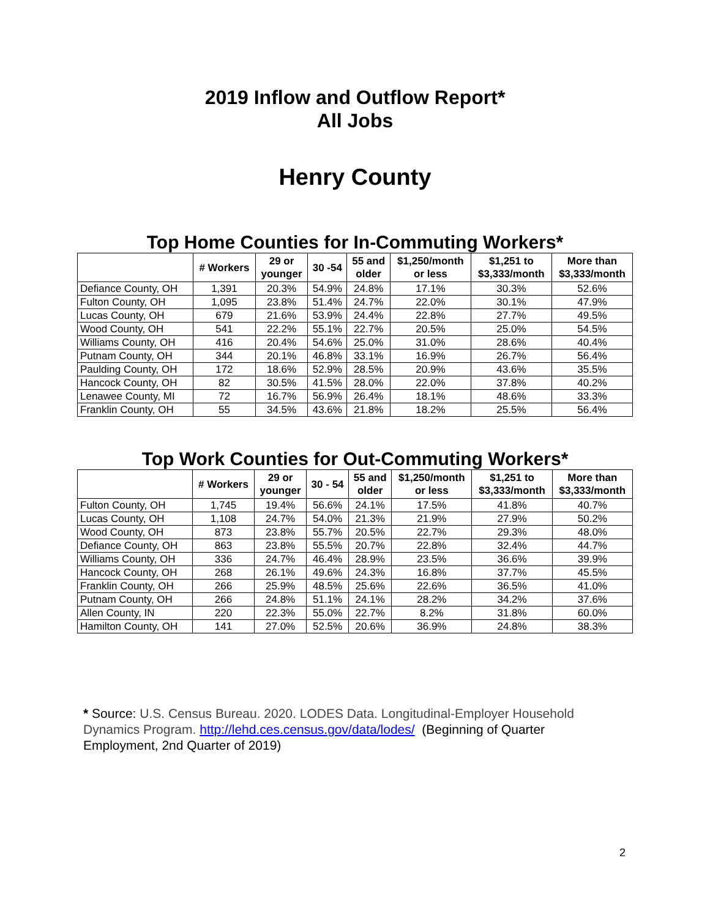2019 Inflow and Outflow Report*
All Jobs
Henry County
Top Home Counties for In-Commuting Workers*
| | # Workers | 29 or younger | 30 -54 | 55 and older | $1,250/month or less | $1,251 to $3,333/month | More than $3,333/month |
| --- | --- | --- | --- | --- | --- | --- | --- |
| Defiance County, OH | 1,391 | 20.3% | 54.9% | 24.8% | 17.1% | 30.3% | 52.6% |
| Fulton County, OH | 1,095 | 23.8% | 51.4% | 24.7% | 22.0% | 30.1% | 47.9% |
| Lucas County, OH | 679 | 21.6% | 53.9% | 24.4% | 22.8% | 27.7% | 49.5% |
| Wood County, OH | 541 | 22.2% | 55.1% | 22.7% | 20.5% | 25.0% | 54.5% |
| Williams County, OH | 416 | 20.4% | 54.6% | 25.0% | 31.0% | 28.6% | 40.4% |
| Putnam County, OH | 344 | 20.1% | 46.8% | 33.1% | 16.9% | 26.7% | 56.4% |
| Paulding County, OH | 172 | 18.6% | 52.9% | 28.5% | 20.9% | 43.6% | 35.5% |
| Hancock County, OH | 82 | 30.5% | 41.5% | 28.0% | 22.0% | 37.8% | 40.2% |
| Lenawee County, MI | 72 | 16.7% | 56.9% | 26.4% | 18.1% | 48.6% | 33.3% |
| Franklin County, OH | 55 | 34.5% | 43.6% | 21.8% | 18.2% | 25.5% | 56.4% |
Top Work Counties for Out-Commuting Workers*
| | # Workers | 29 or younger | 30 - 54 | 55 and older | $1,250/month or less | $1,251 to $3,333/month | More than $3,333/month |
| --- | --- | --- | --- | --- | --- | --- | --- |
| Fulton County, OH | 1,745 | 19.4% | 56.6% | 24.1% | 17.5% | 41.8% | 40.7% |
| Lucas County, OH | 1,108 | 24.7% | 54.0% | 21.3% | 21.9% | 27.9% | 50.2% |
| Wood County, OH | 873 | 23.8% | 55.7% | 20.5% | 22.7% | 29.3% | 48.0% |
| Defiance County, OH | 863 | 23.8% | 55.5% | 20.7% | 22.8% | 32.4% | 44.7% |
| Williams County, OH | 336 | 24.7% | 46.4% | 28.9% | 23.5% | 36.6% | 39.9% |
| Hancock County, OH | 268 | 26.1% | 49.6% | 24.3% | 16.8% | 37.7% | 45.5% |
| Franklin County, OH | 266 | 25.9% | 48.5% | 25.6% | 22.6% | 36.5% | 41.0% |
| Putnam County, OH | 266 | 24.8% | 51.1% | 24.1% | 28.2% | 34.2% | 37.6% |
| Allen County, IN | 220 | 22.3% | 55.0% | 22.7% | 8.2% | 31.8% | 60.0% |
| Hamilton County, OH | 141 | 27.0% | 52.5% | 20.6% | 36.9% | 24.8% | 38.3% |
* Source: U.S. Census Bureau. 2020. LODES Data. Longitudinal-Employer Household Dynamics Program. http://lehd.ces.census.gov/data/lodes/ (Beginning of Quarter Employment, 2nd Quarter of 2019)
2